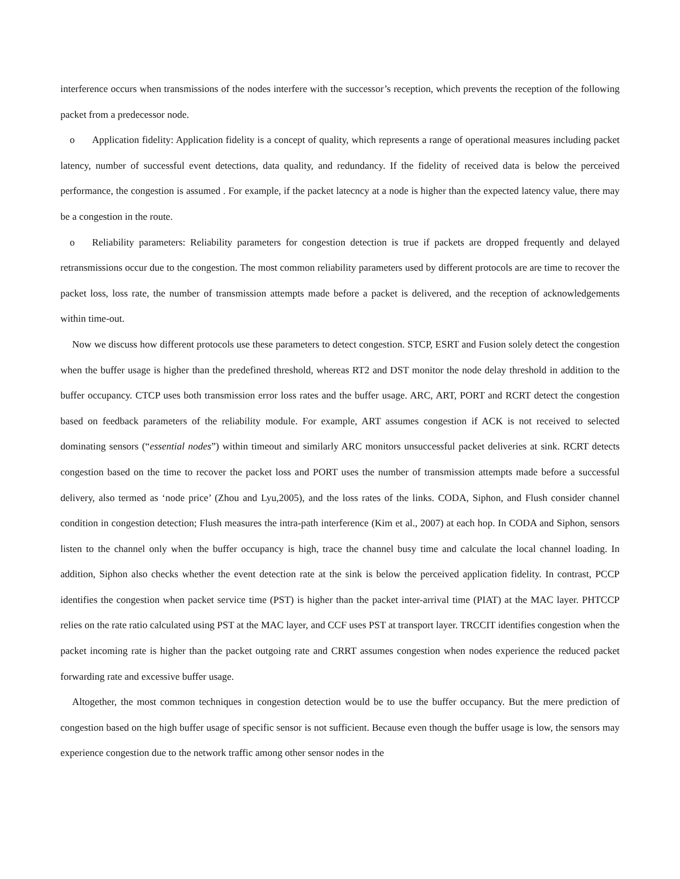interference occurs when transmissions of the nodes interfere with the successor’s reception, which prevents the reception of the following packet from a predecessor node.
o Application fidelity: Application fidelity is a concept of quality, which represents a range of operational measures including packet latency, number of successful event detections, data quality, and redundancy. If the fidelity of received data is below the perceived performance, the congestion is assumed . For example, if the packet latecncy at a node is higher than the expected latency value, there may be a congestion in the route.
o Reliability parameters: Reliability parameters for congestion detection is true if packets are dropped frequently and delayed retransmissions occur due to the congestion. The most common reliability parameters used by different protocols are are time to recover the packet loss, loss rate, the number of transmission attempts made before a packet is delivered, and the reception of acknowledgements within time-out.
Now we discuss how different protocols use these parameters to detect congestion. STCP, ESRT and Fusion solely detect the congestion when the buffer usage is higher than the predefined threshold, whereas RT2 and DST monitor the node delay threshold in addition to the buffer occupancy. CTCP uses both transmission error loss rates and the buffer usage. ARC, ART, PORT and RCRT detect the congestion based on feedback parameters of the reliability module. For example, ART assumes congestion if ACK is not received to selected dominating sensors (“essential nodes”) within timeout and similarly ARC monitors unsuccessful packet deliveries at sink. RCRT detects congestion based on the time to recover the packet loss and PORT uses the number of transmission attempts made before a successful delivery, also termed as ‘node price’ (Zhou and Lyu,2005), and the loss rates of the links. CODA, Siphon, and Flush consider channel condition in congestion detection; Flush measures the intra-path interference (Kim et al., 2007) at each hop. In CODA and Siphon, sensors listen to the channel only when the buffer occupancy is high, trace the channel busy time and calculate the local channel loading. In addition, Siphon also checks whether the event detection rate at the sink is below the perceived application fidelity. In contrast, PCCP identifies the congestion when packet service time (PST) is higher than the packet inter-arrival time (PIAT) at the MAC layer. PHTCCP relies on the rate ratio calculated using PST at the MAC layer, and CCF uses PST at transport layer. TRCCIT identifies congestion when the packet incoming rate is higher than the packet outgoing rate and CRRT assumes congestion when nodes experience the reduced packet forwarding rate and excessive buffer usage.
Altogether, the most common techniques in congestion detection would be to use the buffer occupancy. But the mere prediction of congestion based on the high buffer usage of specific sensor is not sufficient. Because even though the buffer usage is low, the sensors may experience congestion due to the network traffic among other sensor nodes in the